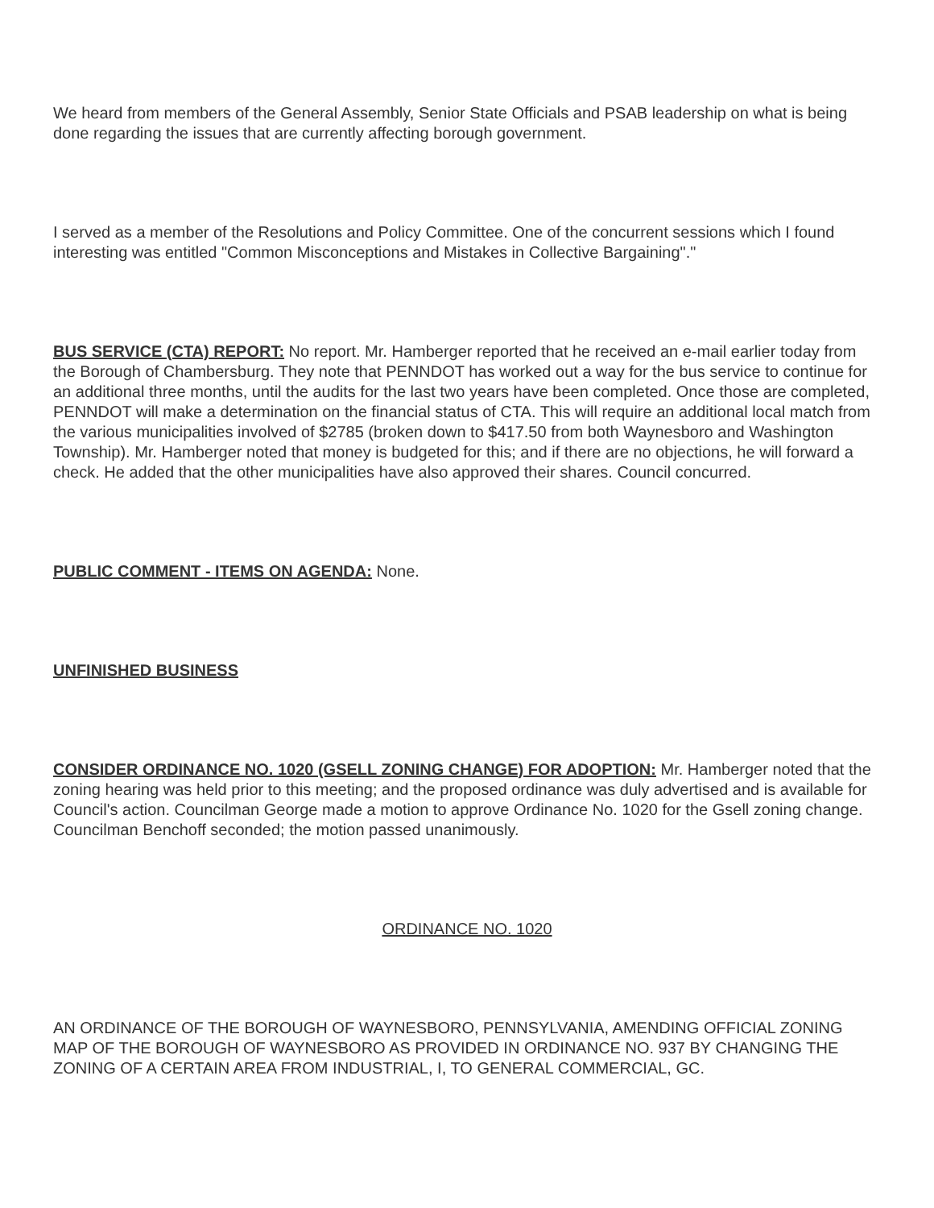We heard from members of the General Assembly, Senior State Officials and PSAB leadership on what is being done regarding the issues that are currently affecting borough government.
I served as a member of the Resolutions and Policy Committee. One of the concurrent sessions which I found interesting was entitled "Common Misconceptions and Mistakes in Collective Bargaining"."
BUS SERVICE (CTA) REPORT: No report. Mr. Hamberger reported that he received an e-mail earlier today from the Borough of Chambersburg. They note that PENNDOT has worked out a way for the bus service to continue for an additional three months, until the audits for the last two years have been completed. Once those are completed, PENNDOT will make a determination on the financial status of CTA. This will require an additional local match from the various municipalities involved of $2785 (broken down to $417.50 from both Waynesboro and Washington Township). Mr. Hamberger noted that money is budgeted for this; and if there are no objections, he will forward a check. He added that the other municipalities have also approved their shares. Council concurred.
PUBLIC COMMENT - ITEMS ON AGENDA: None.
UNFINISHED BUSINESS
CONSIDER ORDINANCE NO. 1020 (GSELL ZONING CHANGE) FOR ADOPTION: Mr. Hamberger noted that the zoning hearing was held prior to this meeting; and the proposed ordinance was duly advertised and is available for Council's action. Councilman George made a motion to approve Ordinance No. 1020 for the Gsell zoning change. Councilman Benchoff seconded; the motion passed unanimously.
ORDINANCE NO. 1020
AN ORDINANCE OF THE BOROUGH OF WAYNESBORO, PENNSYLVANIA, AMENDING OFFICIAL ZONING MAP OF THE BOROUGH OF WAYNESBORO AS PROVIDED IN ORDINANCE NO. 937 BY CHANGING THE ZONING OF A CERTAIN AREA FROM INDUSTRIAL, I, TO GENERAL COMMERCIAL, GC.